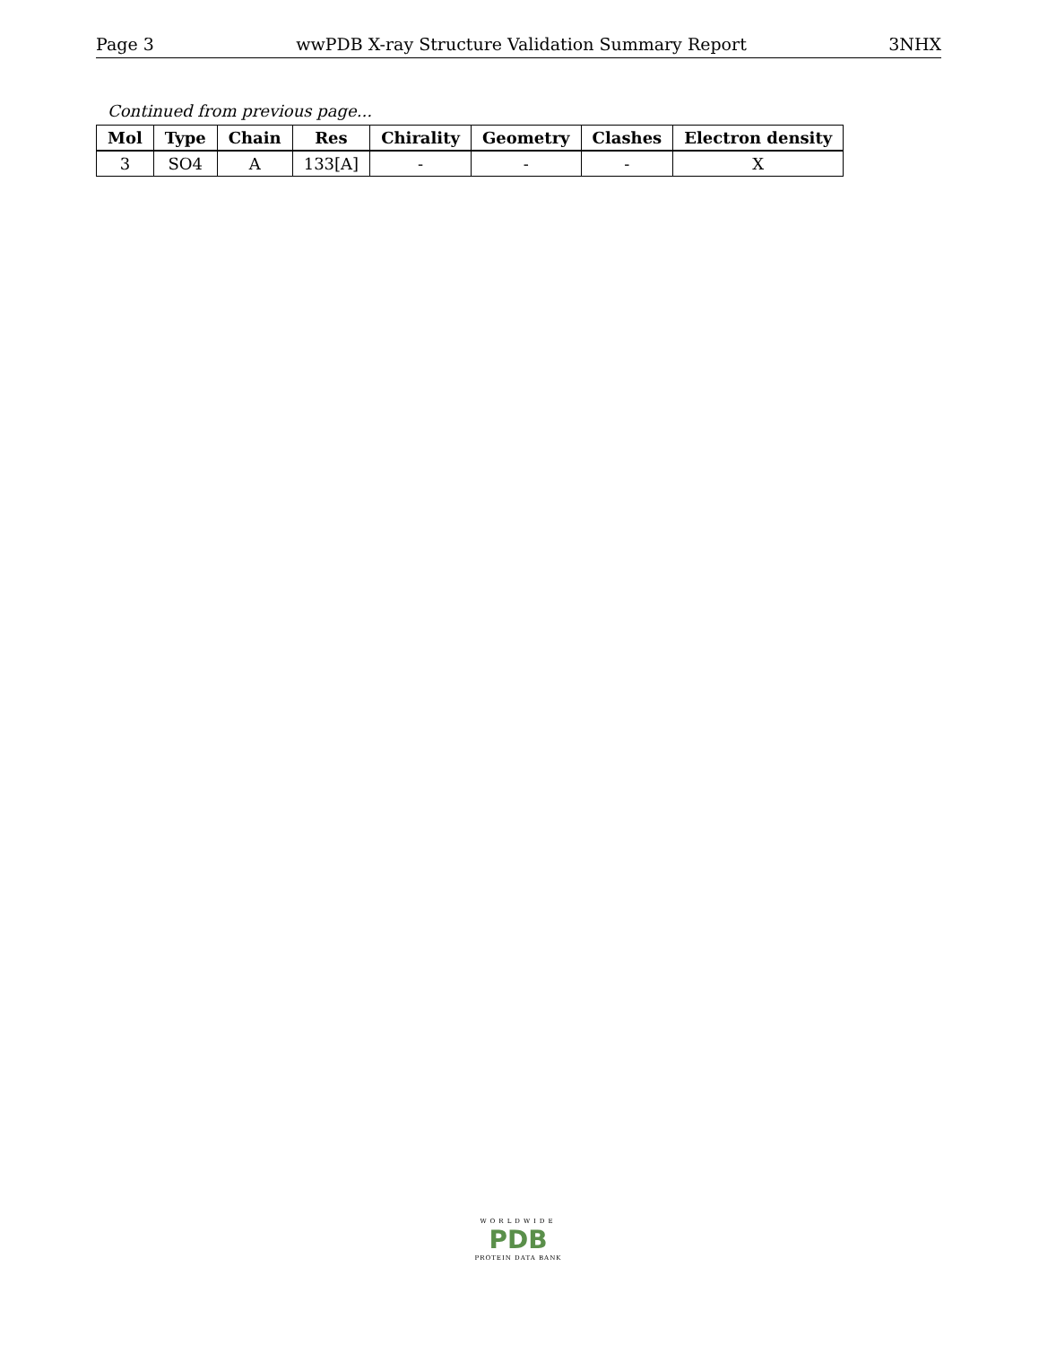Page 3 wwPDB X-ray Structure Validation Summary Report 3NHX
Continued from previous page...
| Mol | Type | Chain | Res | Chirality | Geometry | Clashes | Electron density |
| --- | --- | --- | --- | --- | --- | --- | --- |
| 3 | SO4 | A | 133[A] | - | - | - | X |
WORLDWIDE
PDB
PROTEIN DATA BANK